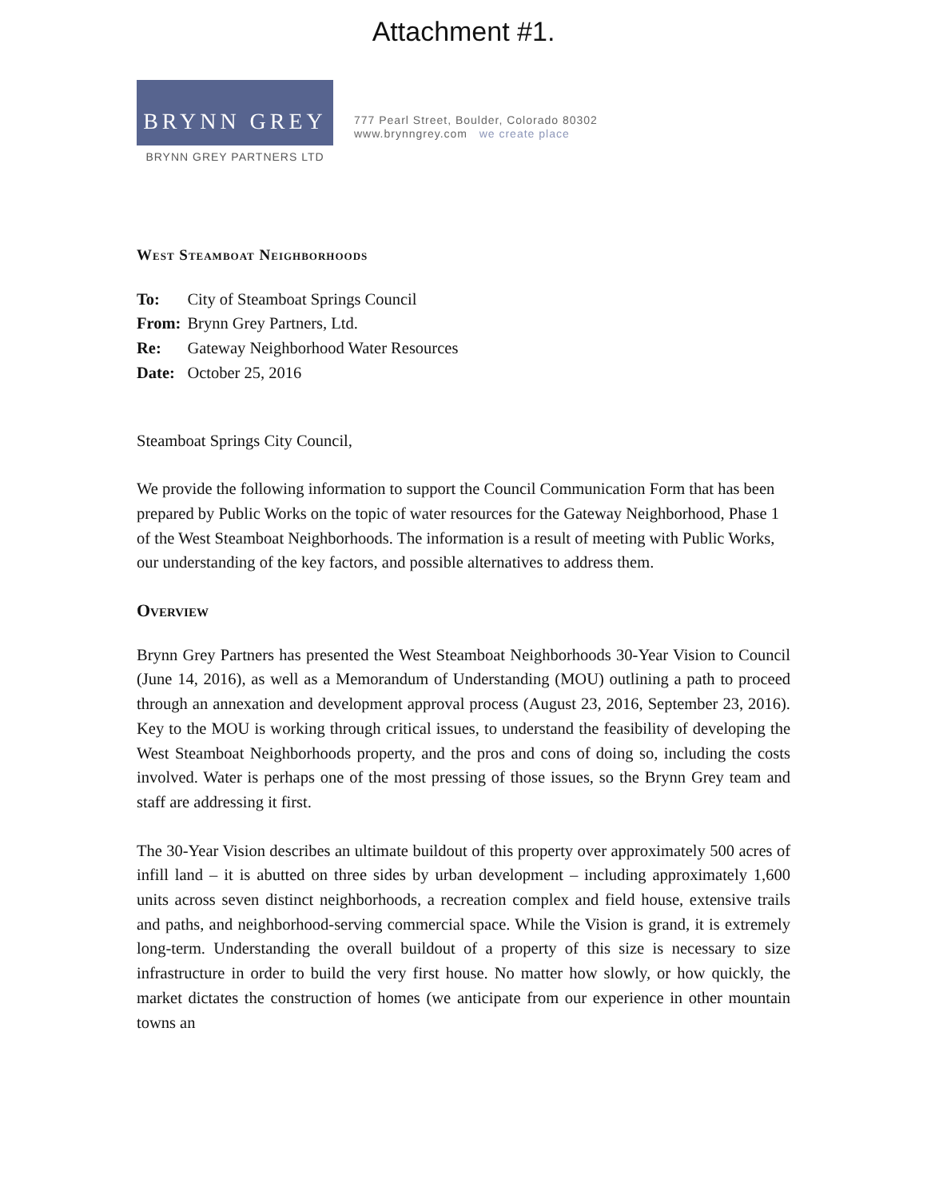Attachment #1.
BRYNN GREY
BRYNN GREY PARTNERS LTD
777 Pearl Street, Boulder, Colorado 80302
www.brynngrey.com we create place
West Steamboat Neighborhoods
| To: | City of Steamboat Springs Council |
| From: | Brynn Grey Partners, Ltd. |
| Re: | Gateway Neighborhood Water Resources |
| Date: | October 25, 2016 |
Steamboat Springs City Council,
We provide the following information to support the Council Communication Form that has been prepared by Public Works on the topic of water resources for the Gateway Neighborhood, Phase 1 of the West Steamboat Neighborhoods. The information is a result of meeting with Public Works, our understanding of the key factors, and possible alternatives to address them.
Overview
Brynn Grey Partners has presented the West Steamboat Neighborhoods 30-Year Vision to Council (June 14, 2016), as well as a Memorandum of Understanding (MOU) outlining a path to proceed through an annexation and development approval process (August 23, 2016, September 23, 2016). Key to the MOU is working through critical issues, to understand the feasibility of developing the West Steamboat Neighborhoods property, and the pros and cons of doing so, including the costs involved. Water is perhaps one of the most pressing of those issues, so the Brynn Grey team and staff are addressing it first.
The 30-Year Vision describes an ultimate buildout of this property over approximately 500 acres of infill land – it is abutted on three sides by urban development – including approximately 1,600 units across seven distinct neighborhoods, a recreation complex and field house, extensive trails and paths, and neighborhood-serving commercial space. While the Vision is grand, it is extremely long-term. Understanding the overall buildout of a property of this size is necessary to size infrastructure in order to build the very first house. No matter how slowly, or how quickly, the market dictates the construction of homes (we anticipate from our experience in other mountain towns an